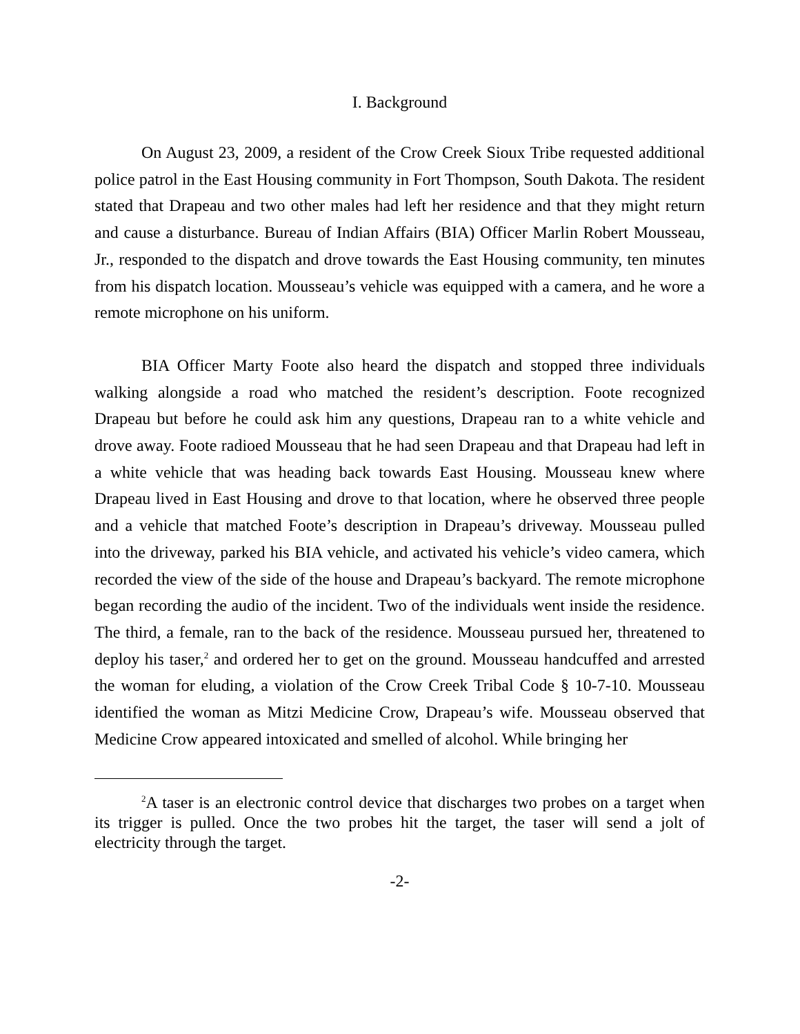I. Background
On August 23, 2009, a resident of the Crow Creek Sioux Tribe requested additional police patrol in the East Housing community in Fort Thompson, South Dakota. The resident stated that Drapeau and two other males had left her residence and that they might return and cause a disturbance. Bureau of Indian Affairs (BIA) Officer Marlin Robert Mousseau, Jr., responded to the dispatch and drove towards the East Housing community, ten minutes from his dispatch location. Mousseau’s vehicle was equipped with a camera, and he wore a remote microphone on his uniform.
BIA Officer Marty Foote also heard the dispatch and stopped three individuals walking alongside a road who matched the resident’s description. Foote recognized Drapeau but before he could ask him any questions, Drapeau ran to a white vehicle and drove away. Foote radioed Mousseau that he had seen Drapeau and that Drapeau had left in a white vehicle that was heading back towards East Housing. Mousseau knew where Drapeau lived in East Housing and drove to that location, where he observed three people and a vehicle that matched Foote’s description in Drapeau’s driveway. Mousseau pulled into the driveway, parked his BIA vehicle, and activated his vehicle’s video camera, which recorded the view of the side of the house and Drapeau’s backyard. The remote microphone began recording the audio of the incident. Two of the individuals went inside the residence. The third, a female, ran to the back of the residence. Mousseau pursued her, threatened to deploy his taser,<sup>2</sup> and ordered her to get on the ground. Mousseau handcuffed and arrested the woman for eluding, a violation of the Crow Creek Tribal Code § 10-7-10. Mousseau identified the woman as Mitzi Medicine Crow, Drapeau’s wife. Mousseau observed that Medicine Crow appeared intoxicated and smelled of alcohol. While bringing her
<sup>2</sup> A taser is an electronic control device that discharges two probes on a target when its trigger is pulled. Once the two probes hit the target, the taser will send a jolt of electricity through the target.
-2-